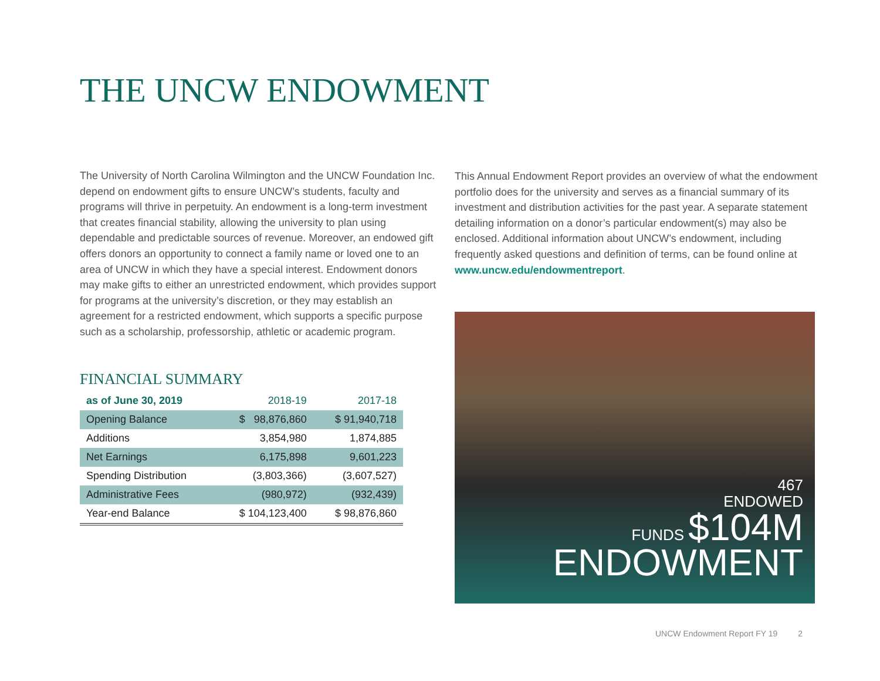THE UNCW ENDOWMENT
The University of North Carolina Wilmington and the UNCW Foundation Inc. depend on endowment gifts to ensure UNCW’s students, faculty and programs will thrive in perpetuity. An endowment is a long-term investment that creates financial stability, allowing the university to plan using dependable and predictable sources of revenue. Moreover, an endowed gift offers donors an opportunity to connect a family name or loved one to an area of UNCW in which they have a special interest. Endowment donors may make gifts to either an unrestricted endowment, which provides support for programs at the university’s discretion, or they may establish an agreement for a restricted endowment, which supports a specific purpose such as a scholarship, professorship, athletic or academic program.
FINANCIAL SUMMARY
| as of June 30, 2019 | 2018-19 | 2017-18 |
| --- | --- | --- |
| Opening Balance | $ 98,876,860 | $ 91,940,718 |
| Additions | 3,854,980 | 1,874,885 |
| Net Earnings | 6,175,898 | 9,601,223 |
| Spending Distribution | (3,803,366) | (3,607,527) |
| Administrative Fees | (980,972) | (932,439) |
| Year-end Balance | $ 104,123,400 | $ 98,876,860 |
This Annual Endowment Report provides an overview of what the endowment portfolio does for the university and serves as a financial summary of its investment and distribution activities for the past year. A separate statement detailing information on a donor’s particular endowment(s) may also be enclosed. Additional information about UNCW’s endowment, including frequently asked questions and definition of terms, can be found online at www.uncw.edu/endowmentreport.
467
ENDOWED
FUNDS $104M
ENDOWMENT
UNCW Endowment Report FY 19 2